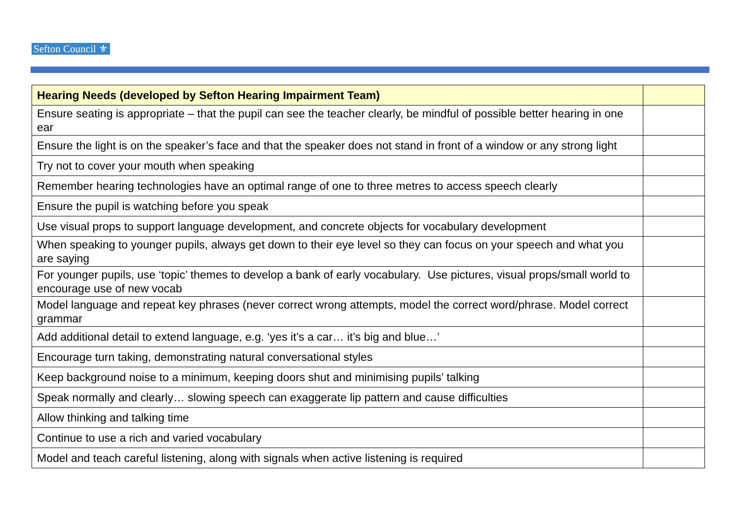Sefton Council ⚜
| Hearing Needs (developed by Sefton Hearing Impairment Team) | |
| --- | --- |
| Ensure seating is appropriate – that the pupil can see the teacher clearly, be mindful of possible better hearing in one ear | |
| Ensure the light is on the speaker’s face and that the speaker does not stand in front of a window or any strong light | |
| Try not to cover your mouth when speaking | |
| Remember hearing technologies have an optimal range of one to three metres to access speech clearly | |
| Ensure the pupil is watching before you speak | |
| Use visual props to support language development, and concrete objects for vocabulary development | |
| When speaking to younger pupils, always get down to their eye level so they can focus on your speech and what you are saying | |
| For younger pupils, use ‘topic’ themes to develop a bank of early vocabulary. Use pictures, visual props/small world to encourage use of new vocab | |
| Model language and repeat key phrases (never correct wrong attempts, model the correct word/phrase. Model correct grammar | |
| Add additional detail to extend language, e.g. ‘yes it’s a car… it’s big and blue…’ | |
| Encourage turn taking, demonstrating natural conversational styles | |
| Keep background noise to a minimum, keeping doors shut and minimising pupils’ talking | |
| Speak normally and clearly… slowing speech can exaggerate lip pattern and cause difficulties | |
| Allow thinking and talking time | |
| Continue to use a rich and varied vocabulary | |
| Model and teach careful listening, along with signals when active listening is required | |